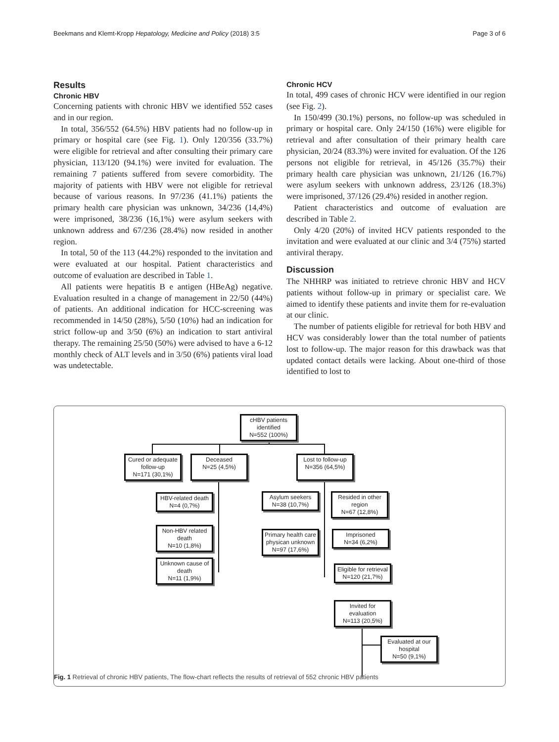Beekmans and Klemt-Kropp Hepatology, Medicine and Policy (2018) 3:5 Page 3 of 6
Results
Chronic HBV
Concerning patients with chronic HBV we identified 552 cases and in our region.
In total, 356/552 (64.5%) HBV patients had no follow-up in primary or hospital care (see Fig. 1). Only 120/356 (33.7%) were eligible for retrieval and after consulting their primary care physician, 113/120 (94.1%) were invited for evaluation. The remaining 7 patients suffered from severe comorbidity. The majority of patients with HBV were not eligible for retrieval because of various reasons. In 97/236 (41.1%) patients the primary health care physician was unknown, 34/236 (14,4%) were imprisoned, 38/236 (16,1%) were asylum seekers with unknown address and 67/236 (28.4%) now resided in another region.
In total, 50 of the 113 (44.2%) responded to the invitation and were evaluated at our hospital. Patient characteristics and outcome of evaluation are described in Table 1.
All patients were hepatitis B e antigen (HBeAg) negative. Evaluation resulted in a change of management in 22/50 (44%) of patients. An additional indication for HCC-screening was recommended in 14/50 (28%), 5/50 (10%) had an indication for strict follow-up and 3/50 (6%) an indication to start antiviral therapy. The remaining 25/50 (50%) were advised to have a 6-12 monthly check of ALT levels and in 3/50 (6%) patients viral load was undetectable.
Chronic HCV
In total, 499 cases of chronic HCV were identified in our region (see Fig. 2).
In 150/499 (30.1%) persons, no follow-up was scheduled in primary or hospital care. Only 24/150 (16%) were eligible for retrieval and after consultation of their primary health care physician, 20/24 (83.3%) were invited for evaluation. Of the 126 persons not eligible for retrieval, in 45/126 (35.7%) their primary health care physician was unknown, 21/126 (16.7%) were asylum seekers with unknown address, 23/126 (18.3%) were imprisoned, 37/126 (29.4%) resided in another region.
Patient characteristics and outcome of evaluation are described in Table 2.
Only 4/20 (20%) of invited HCV patients responded to the invitation and were evaluated at our clinic and 3/4 (75%) started antiviral therapy.
Discussion
The NHHRP was initiated to retrieve chronic HBV and HCV patients without follow-up in primary or specialist care. We aimed to identify these patients and invite them for re-evaluation at our clinic.
The number of patients eligible for retrieval for both HBV and HCV was considerably lower than the total number of patients lost to follow-up. The major reason for this drawback was that updated contact details were lacking. About one-third of those identified to lost to
cHBV patients
identified
N=552 (100%)
Cured or adequate follow-up
N=171 (30,1%)
Deceased
N=25 (4,5%)
Lost to follow-up
N=356 (64,5%)
HBV-related death
N=4 (0,7%)
Non-HBV related death
N=10 (1,8%)
Unknown cause of death
N=11 (1,9%)
Asylum seekers
N=38 (10,7%)
Resided in other region
N=67 (12,8%)
Primary health care physican unknown
N=97 (17,6%)
Imprisoned
N=34 (6,2%)
Eligible for retrieval
N=120 (21,7%)
Invited for evaluation
N=113 (20,5%)
Evaluated at our hospital
N=50 (9,1%)
Fig. 1 Retrieval of chronic HBV patients, The flow-chart reflects the results of retrieval of 552 chronic HBV patients